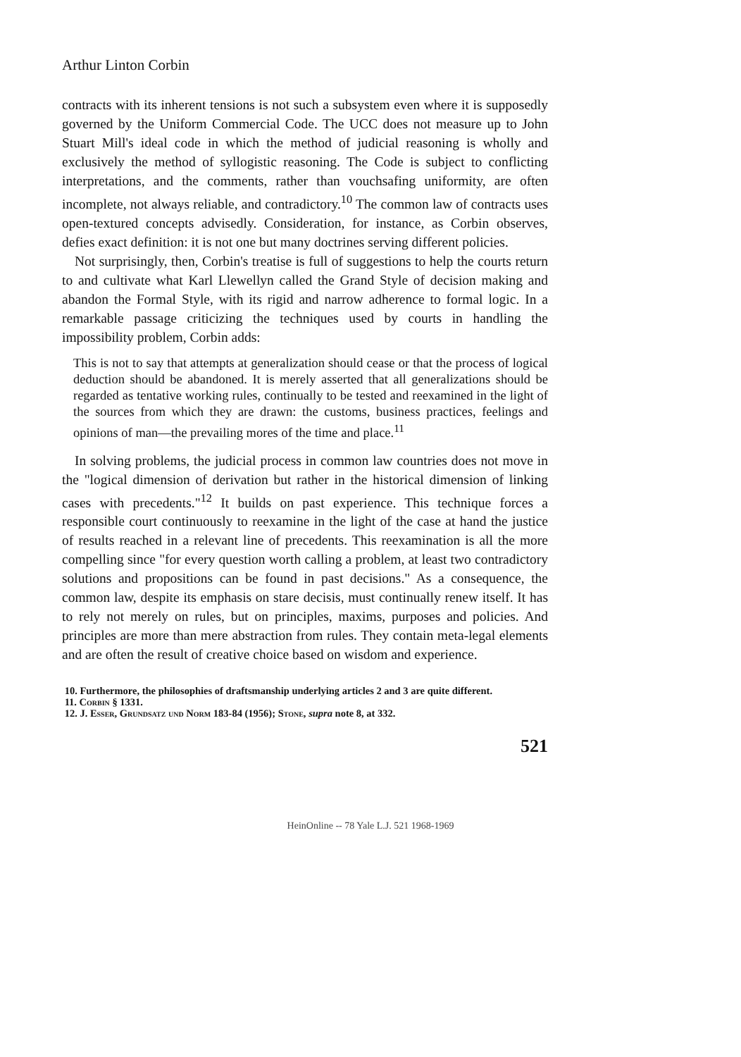Arthur Linton Corbin
contracts with its inherent tensions is not such a subsystem even where it is supposedly governed by the Uniform Commercial Code. The UCC does not measure up to John Stuart Mill's ideal code in which the method of judicial reasoning is wholly and exclusively the method of syllogistic reasoning. The Code is subject to conflicting interpretations, and the comments, rather than vouchsafing uniformity, are often incomplete, not always reliable, and contradictory.<sup>10</sup> The common law of contracts uses open-textured concepts advisedly. Consideration, for instance, as Corbin observes, defies exact definition: it is not one but many doctrines serving different policies.
Not surprisingly, then, Corbin's treatise is full of suggestions to help the courts return to and cultivate what Karl Llewellyn called the Grand Style of decision making and abandon the Formal Style, with its rigid and narrow adherence to formal logic. In a remarkable passage criticizing the techniques used by courts in handling the impossibility problem, Corbin adds:
This is not to say that attempts at generalization should cease or that the process of logical deduction should be abandoned. It is merely asserted that all generalizations should be regarded as tentative working rules, continually to be tested and reexamined in the light of the sources from which they are drawn: the customs, business practices, feelings and opinions of man—the prevailing mores of the time and place.<sup>11</sup>
In solving problems, the judicial process in common law countries does not move in the "logical dimension of derivation but rather in the historical dimension of linking cases with precedents."<sup>12</sup> It builds on past experience. This technique forces a responsible court continuously to reexamine in the light of the case at hand the justice of results reached in a relevant line of precedents. This reexamination is all the more compelling since "for every question worth calling a problem, at least two contradictory solutions and propositions can be found in past decisions." As a consequence, the common law, despite its emphasis on stare decisis, must continually renew itself. It has to rely not merely on rules, but on principles, maxims, purposes and policies. And principles are more than mere abstraction from rules. They contain meta-legal elements and are often the result of creative choice based on wisdom and experience.
10. Furthermore, the philosophies of draftsmanship underlying articles 2 and 3 are quite different.
11. Corbin § 1331.
12. J. Esser, Grundsatz und Norm 183-84 (1956); Stone, supra note 8, at 332.
521
HeinOnline -- 78 Yale L.J. 521 1968-1969